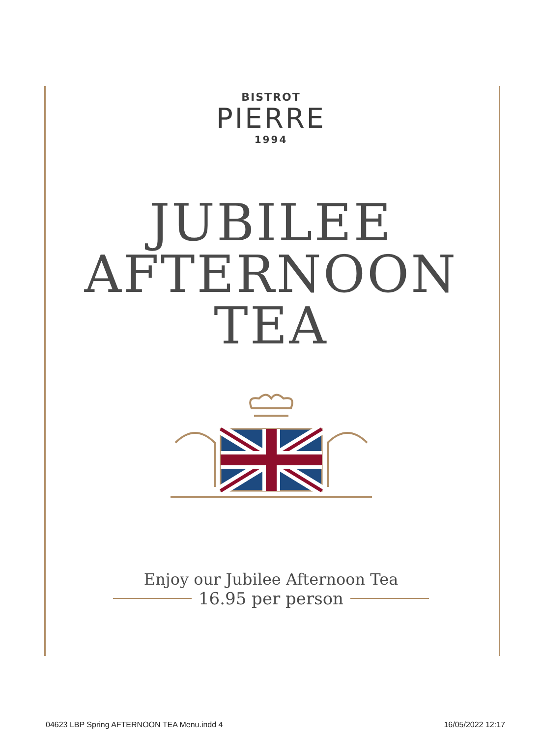BISTROT
PIERRE
1994
JUBILEE
AFTERNOON
TEA
Enjoy our Jubilee Afternoon Tea
16.95 per person
04623 LBP Spring AFTERNOON TEA Menu.indd 4 16/05/2022 12:17